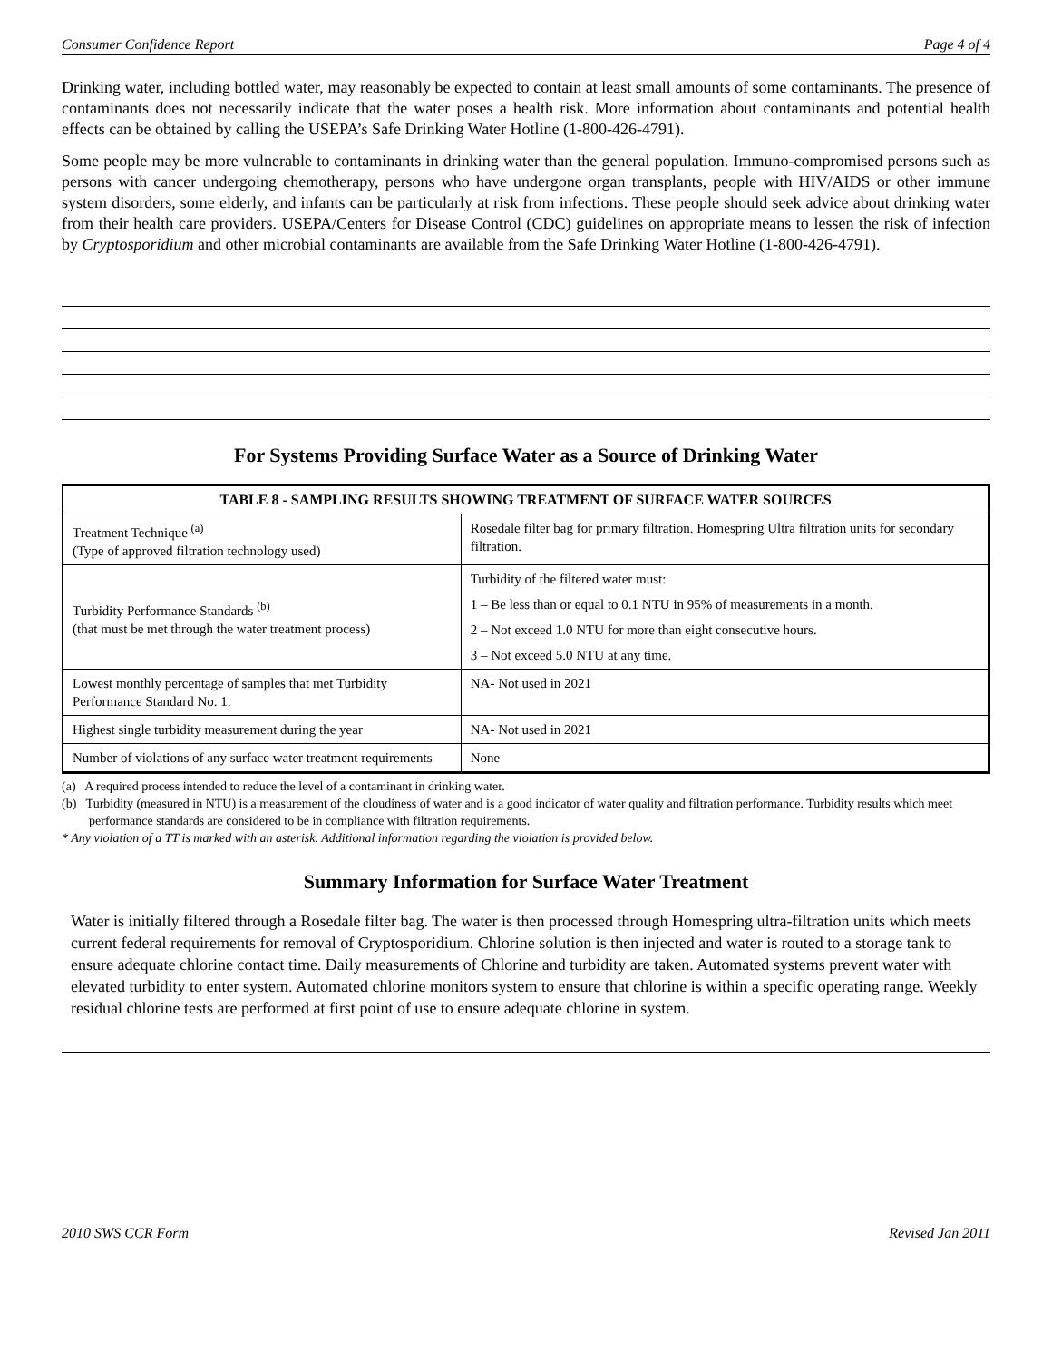Consumer Confidence Report Page 4 of 4
Drinking water, including bottled water, may reasonably be expected to contain at least small amounts of some contaminants. The presence of contaminants does not necessarily indicate that the water poses a health risk. More information about contaminants and potential health effects can be obtained by calling the USEPA’s Safe Drinking Water Hotline (1-800-426-4791).
Some people may be more vulnerable to contaminants in drinking water than the general population. Immuno-compromised persons such as persons with cancer undergoing chemotherapy, persons who have undergone organ transplants, people with HIV/AIDS or other immune system disorders, some elderly, and infants can be particularly at risk from infections. These people should seek advice about drinking water from their health care providers. USEPA/Centers for Disease Control (CDC) guidelines on appropriate means to lessen the risk of infection by Cryptosporidium and other microbial contaminants are available from the Safe Drinking Water Hotline (1-800-426-4791).
For Systems Providing Surface Water as a Source of Drinking Water
| TABLE 8 - SAMPLING RESULTS SHOWING TREATMENT OF SURFACE WATER SOURCES | |
| --- | --- |
| Treatment Technique <sup>(a)</sup> (Type of approved filtration technology used) | Rosedale filter bag for primary filtration. Homespring Ultra filtration units for secondary filtration. |
| Turbidity Performance Standards <sup>(b)</sup> (that must be met through the water treatment process) | Turbidity of the filtered water must: 1 – Be less than or equal to 0.1 NTU in 95% of measurements in a month. 2 – Not exceed 1.0 NTU for more than eight consecutive hours. 3 – Not exceed 5.0 NTU at any time. |
| Lowest monthly percentage of samples that met Turbidity Performance Standard No. 1. | NA- Not used in 2021 |
| Highest single turbidity measurement during the year | NA- Not used in 2021 |
| Number of violations of any surface water treatment requirements | None |
(a) A required process intended to reduce the level of a contaminant in drinking water.
(b) Turbidity (measured in NTU) is a measurement of the cloudiness of water and is a good indicator of water quality and filtration performance. Turbidity results which meet performance standards are considered to be in compliance with filtration requirements.
* Any violation of a TT is marked with an asterisk. Additional information regarding the violation is provided below.
Summary Information for Surface Water Treatment
Water is initially filtered through a Rosedale filter bag. The water is then processed through Homespring ultra-filtration units which meets current federal requirements for removal of Cryptosporidium. Chlorine solution is then injected and water is routed to a storage tank to ensure adequate chlorine contact time. Daily measurements of Chlorine and turbidity are taken. Automated systems prevent water with elevated turbidity to enter system. Automated chlorine monitors system to ensure that chlorine is within a specific operating range. Weekly residual chlorine tests are performed at first point of use to ensure adequate chlorine in system.
2010 SWS CCR Form Revised Jan 2011